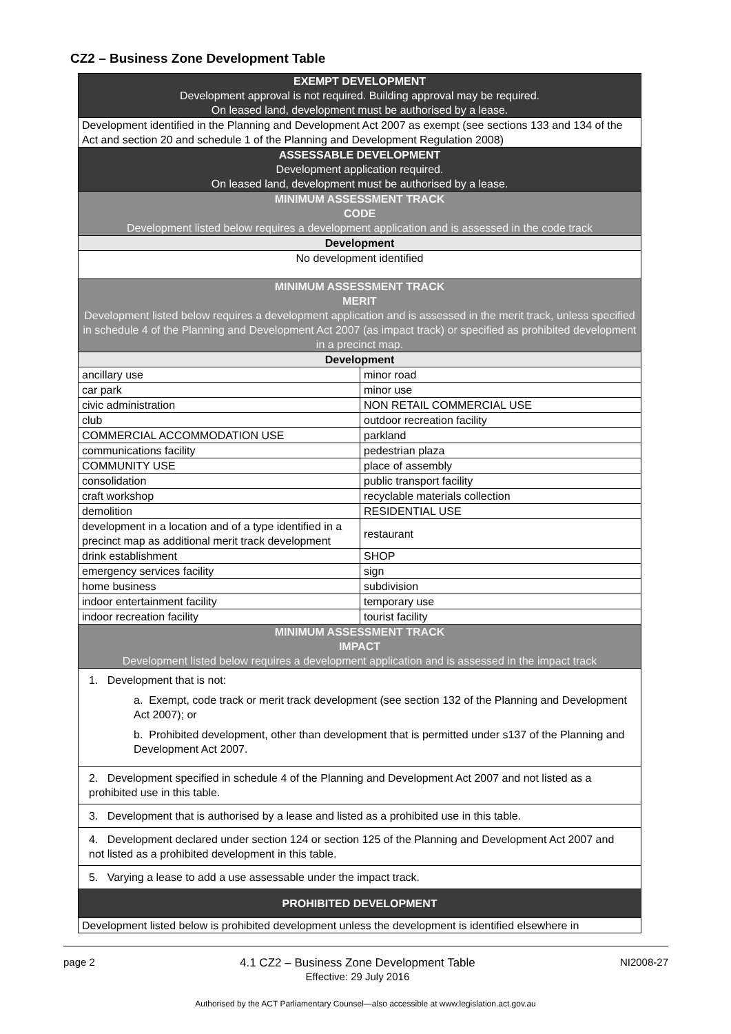CZ2 – Business Zone Development Table
| EXEMPT DEVELOPMENT Development approval is not required. Building approval may be required. On leased land, development must be authorised by a lease. | |
| --- | --- |
| Development identified in the Planning and Development Act 2007 as exempt (see sections 133 and 134 of the Act and section 20 and schedule 1 of the Planning and Development Regulation 2008) | |
| ASSESSABLE DEVELOPMENT Development application required. On leased land, development must be authorised by a lease. | |
| MINIMUM ASSESSMENT TRACK CODE Development listed below requires a development application and is assessed in the code track | |
| Development | |
| No development identified | |
| MINIMUM ASSESSMENT TRACK MERIT Development listed below requires a development application and is assessed in the merit track, unless specified in schedule 4 of the Planning and Development Act 2007 (as impact track) or specified as prohibited development in a precinct map. | |
| Development | |
| ancillary use | minor road |
| car park | minor use |
| civic administration | NON RETAIL COMMERCIAL USE |
| club | outdoor recreation facility |
| COMMERCIAL ACCOMMODATION USE | parkland |
| communications facility | pedestrian plaza |
| COMMUNITY USE | place of assembly |
| consolidation | public transport facility |
| craft workshop | recyclable materials collection |
| demolition | RESIDENTIAL USE |
| development in a location and of a type identified in a precinct map as additional merit track development | restaurant |
| drink establishment | SHOP |
| emergency services facility | sign |
| home business | subdivision |
| indoor entertainment facility | temporary use |
| indoor recreation facility | tourist facility |
| MINIMUM ASSESSMENT TRACK IMPACT Development listed below requires a development application and is assessed in the impact track | |
| 1. Development that is not: a. Exempt, code track or merit track development (see section 132 of the Planning and Development Act 2007); or b. Prohibited development, other than development that is permitted under s137 of the Planning and Development Act 2007. | |
| 2. Development specified in schedule 4 of the Planning and Development Act 2007 and not listed as a prohibited use in this table. | |
| 3. Development that is authorised by a lease and listed as a prohibited use in this table. | |
| 4. Development declared under section 124 or section 125 of the Planning and Development Act 2007 and not listed as a prohibited development in this table. | |
| 5. Varying a lease to add a use assessable under the impact track. | |
| PROHIBITED DEVELOPMENT | |
| Development listed below is prohibited development unless the development is identified elsewhere in | |
page 2 4.1 CZ2 – Business Zone Development Table
Effective: 29 July 2016 NI2008-27
Authorised by the ACT Parliamentary Counsel—also accessible at www.legislation.act.gov.au